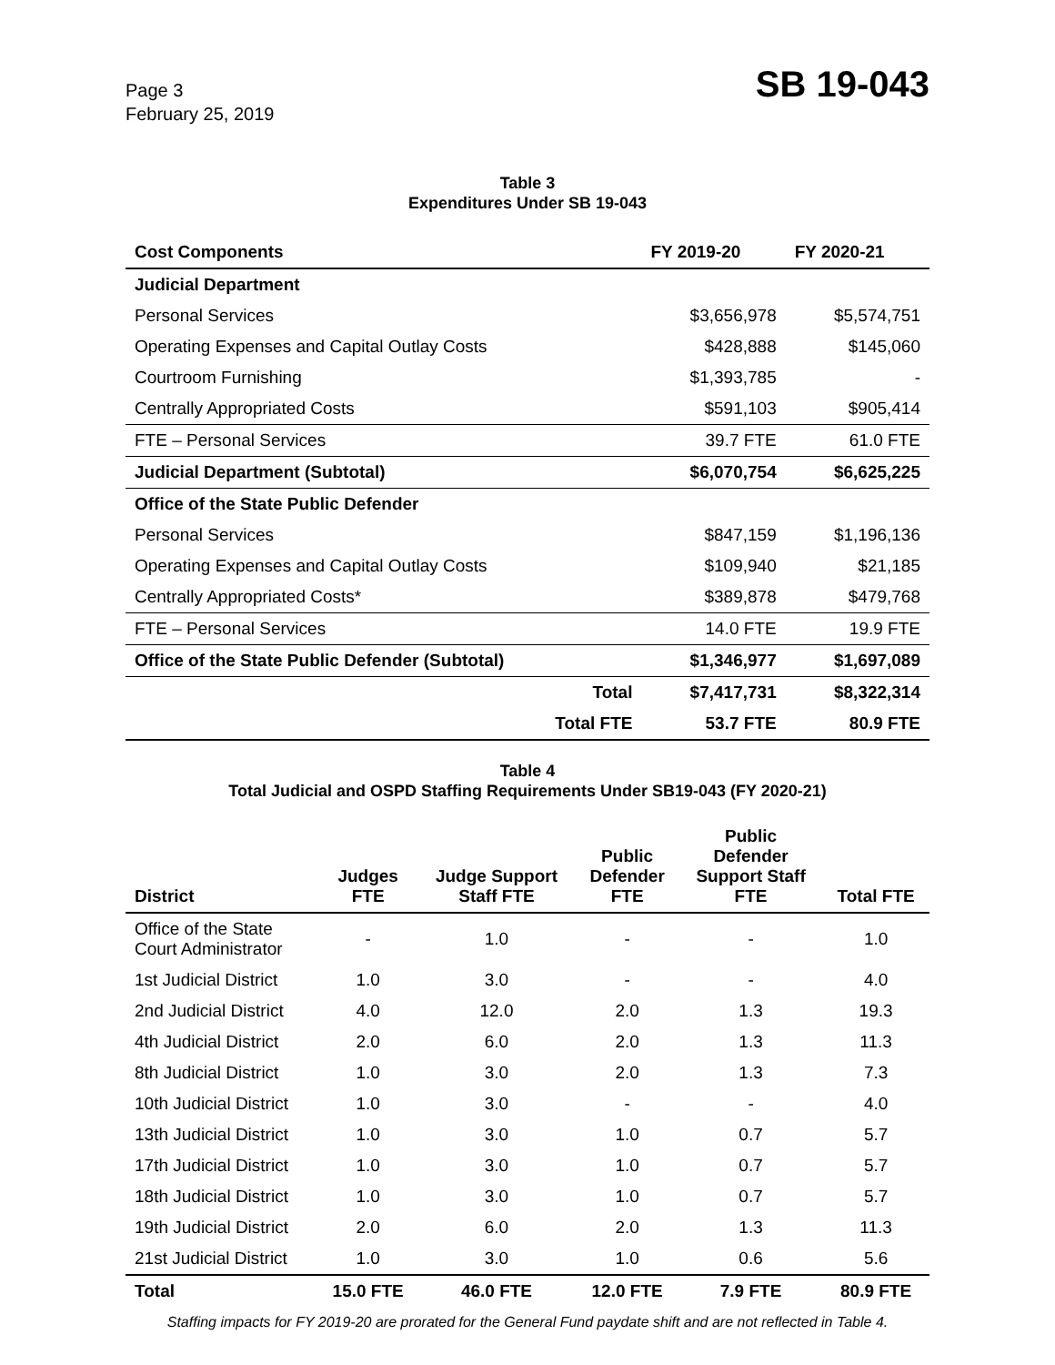Page 3
February 25, 2019
SB 19-043
Table 3
Expenditures Under SB 19-043
| Cost Components | FY 2019-20 | FY 2020-21 |
| --- | --- | --- |
| Judicial Department | | |
| Personal Services | $3,656,978 | $5,574,751 |
| Operating Expenses and Capital Outlay Costs | $428,888 | $145,060 |
| Courtroom Furnishing | $1,393,785 | - |
| Centrally Appropriated Costs | $591,103 | $905,414 |
| FTE – Personal Services | 39.7 FTE | 61.0 FTE |
| Judicial Department (Subtotal) | $6,070,754 | $6,625,225 |
| Office of the State Public Defender | | |
| Personal Services | $847,159 | $1,196,136 |
| Operating Expenses and Capital Outlay Costs | $109,940 | $21,185 |
| Centrally Appropriated Costs* | $389,878 | $479,768 |
| FTE – Personal Services | 14.0 FTE | 19.9 FTE |
| Office of the State Public Defender (Subtotal) | $1,346,977 | $1,697,089 |
| Total | $7,417,731 | $8,322,314 |
| Total FTE | 53.7 FTE | 80.9 FTE |
Table 4
Total Judicial and OSPD Staffing Requirements Under SB19-043 (FY 2020-21)
| District | Judges FTE | Judge Support Staff FTE | Public Defender FTE | Public Defender Support Staff FTE | Total FTE |
| --- | --- | --- | --- | --- | --- |
| Office of the State Court Administrator | - | 1.0 | - | - | 1.0 |
| 1st Judicial District | 1.0 | 3.0 | - | - | 4.0 |
| 2nd Judicial District | 4.0 | 12.0 | 2.0 | 1.3 | 19.3 |
| 4th Judicial District | 2.0 | 6.0 | 2.0 | 1.3 | 11.3 |
| 8th Judicial District | 1.0 | 3.0 | 2.0 | 1.3 | 7.3 |
| 10th Judicial District | 1.0 | 3.0 | - | - | 4.0 |
| 13th Judicial District | 1.0 | 3.0 | 1.0 | 0.7 | 5.7 |
| 17th Judicial District | 1.0 | 3.0 | 1.0 | 0.7 | 5.7 |
| 18th Judicial District | 1.0 | 3.0 | 1.0 | 0.7 | 5.7 |
| 19th Judicial District | 2.0 | 6.0 | 2.0 | 1.3 | 11.3 |
| 21st Judicial District | 1.0 | 3.0 | 1.0 | 0.6 | 5.6 |
| Total | 15.0 FTE | 46.0 FTE | 12.0 FTE | 7.9 FTE | 80.9 FTE |
Staffing impacts for FY 2019-20 are prorated for the General Fund paydate shift and are not reflected in Table 4.